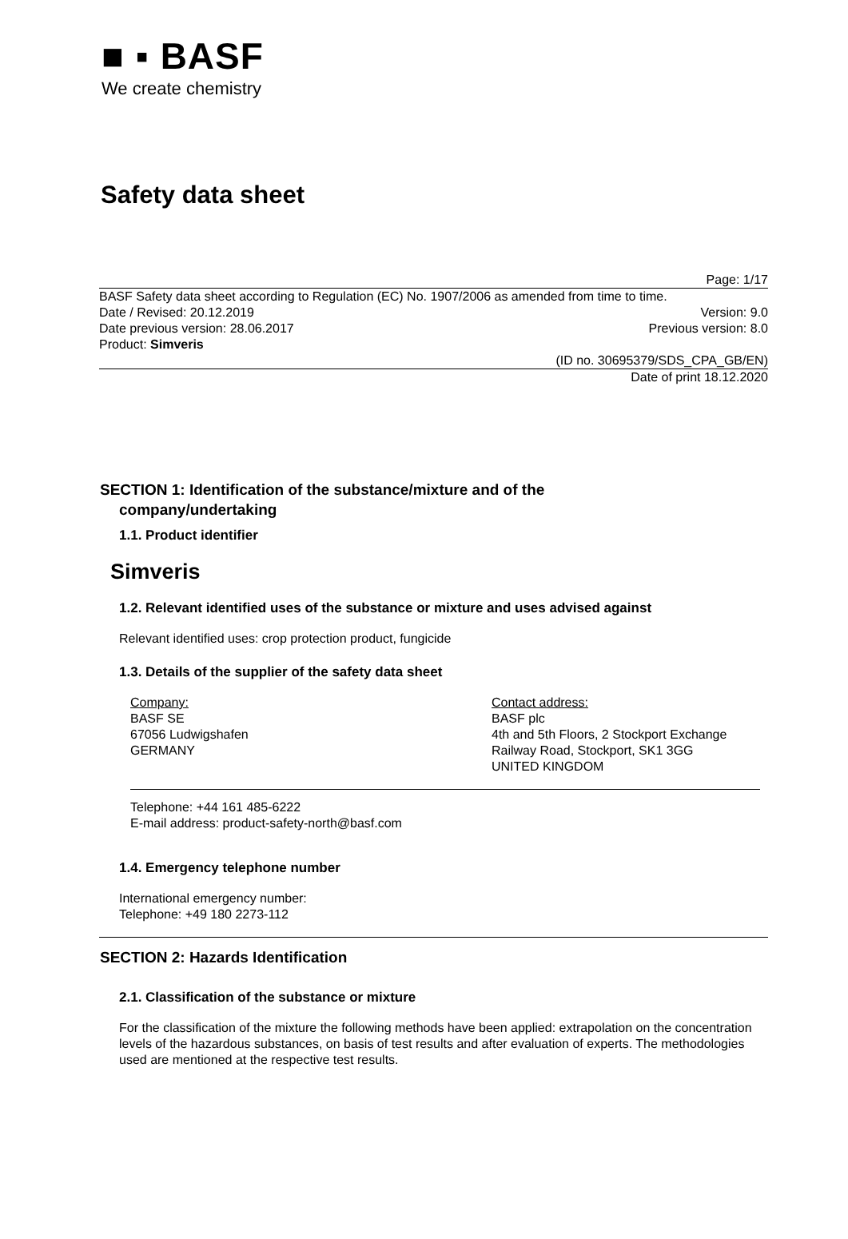■ ▪ BASF
We create chemistry
Safety data sheet
Page: 1/17
BASF Safety data sheet according to Regulation (EC) No. 1907/2006 as amended from time to time.
Date / Revised: 20.12.2019 Version: 9.0
Date previous version: 28.06.2017 Previous version: 8.0
Product: Simveris
(ID no. 30695379/SDS_CPA_GB/EN)
Date of print 18.12.2020
SECTION 1: Identification of the substance/mixture and of the
company/undertaking
1.1. Product identifier
Simveris
1.2. Relevant identified uses of the substance or mixture and uses advised against
Relevant identified uses: crop protection product, fungicide
1.3. Details of the supplier of the safety data sheet
Company:
BASF SE
67056 Ludwigshafen
GERMANY
Contact address:
BASF plc
4th and 5th Floors, 2 Stockport Exchange
Railway Road, Stockport, SK1 3GG
UNITED KINGDOM
Telephone: +44 161 485-6222
E-mail address: product-safety-north@basf.com
1.4. Emergency telephone number
International emergency number:
Telephone: +49 180 2273-112
SECTION 2: Hazards Identification
2.1. Classification of the substance or mixture
For the classification of the mixture the following methods have been applied: extrapolation on the concentration levels of the hazardous substances, on basis of test results and after evaluation of experts. The methodologies used are mentioned at the respective test results.